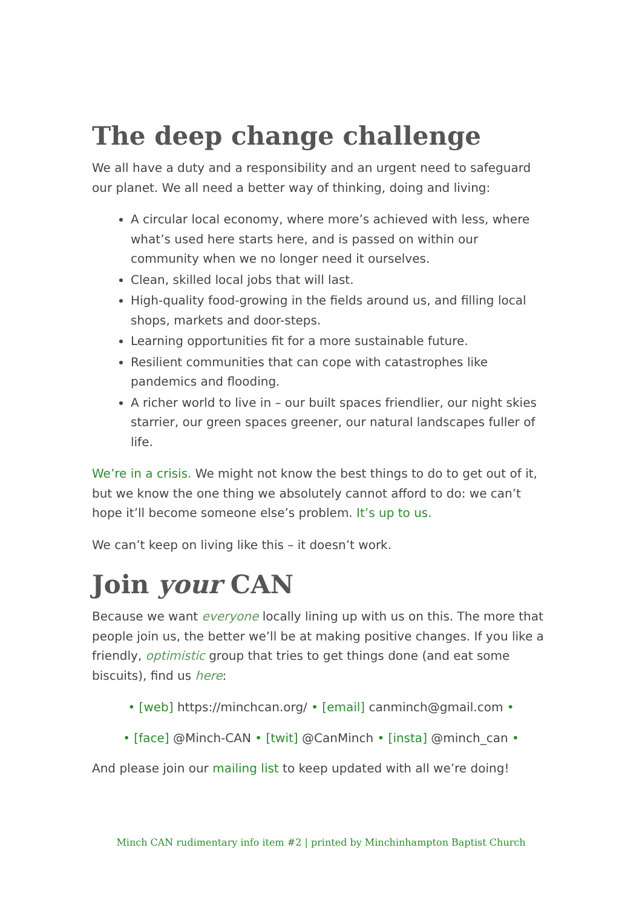The deep change challenge
We all have a duty and a responsibility and an urgent need to safeguard our planet. We all need a better way of thinking, doing and living:
A circular local economy, where more’s achieved with less, where what’s used here starts here, and is passed on within our community when we no longer need it ourselves.
Clean, skilled local jobs that will last.
High-quality food-growing in the fields around us, and filling local shops, markets and door-steps.
Learning opportunities fit for a more sustainable future.
Resilient communities that can cope with catastrophes like pandemics and flooding.
A richer world to live in – our built spaces friendlier, our night skies starrier, our green spaces greener, our natural landscapes fuller of life.
We’re in a crisis. We might not know the best things to do to get out of it, but we know the one thing we absolutely cannot afford to do: we can’t hope it’ll become someone else’s problem. It’s up to us.
We can’t keep on living like this – it doesn’t work.
Join your CAN
Because we want everyone locally lining up with us on this. The more that people join us, the better we’ll be at making positive changes. If you like a friendly, optimistic group that tries to get things done (and eat some biscuits), find us here:
• [web] https://minchcan.org/ • [email] canminch@gmail.com •
• [face] @Minch-CAN • [twit] @CanMinch • [insta] @minch_can •
And please join our mailing list to keep updated with all we’re doing!
Minch CAN rudimentary info item #2 | printed by Minchinhampton Baptist Church